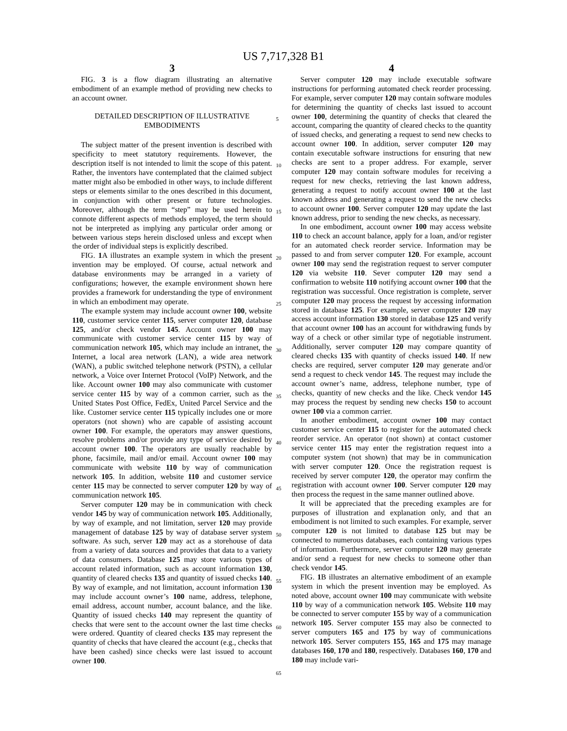US 7,717,328 B1
3
FIG. 3 is a flow diagram illustrating an alternative embodiment of an example method of providing new checks to an account owner.
DETAILED DESCRIPTION OF ILLUSTRATIVE EMBODIMENTS
The subject matter of the present invention is described with specificity to meet statutory requirements. However, the description itself is not intended to limit the scope of this patent. Rather, the inventors have contemplated that the claimed subject matter might also be embodied in other ways, to include different steps or elements similar to the ones described in this document, in conjunction with other present or future technologies. Moreover, although the term “step” may be used herein to connote different aspects of methods employed, the term should not be interpreted as implying any particular order among or between various steps herein disclosed unless and except when the order of individual steps is explicitly described.
FIG. 1 A illustrates an example system in which the present invention may be employed. Of course, actual network and database environments may be arranged in a variety of configurations; however, the example environment shown here provides a framework for understanding the type of environment in which an embodiment may operate.
The example system may include account owner 100, website 110, customer service center 115, server computer 120, database 125, and/or check vendor 145. Account owner 100 may communicate with customer service center 115 by way of communication network 105, which may include an intranet, the Internet, a local area network (LAN), a wide area network (WAN), a public switched telephone network (PSTN), a cellular network, a Voice over Internet Protocol (VoIP) Network, and the like. Account owner 100 may also communicate with customer service center 115 by way of a common carrier, such as the United States Post Office, FedEx, United Parcel Service and the like. Customer service center 115 typically includes one or more operators (not shown) who are capable of assisting account owner 100. For example, the operators may answer questions, resolve problems and/or provide any type of service desired by account owner 100. The operators are usually reachable by phone, facsimile, mail and/or email. Account owner 100 may communicate with website 110 by way of communication network 105. In addition, website 110 and customer service center 115 may be connected to server computer 120 by way of communication network 105.
Server computer 120 may be in communication with check vendor 145 by way of communication network 105. Additionally, by way of example, and not limitation, server 120 may provide management of database 125 by way of database server system software. As such, server 120 may act as a storehouse of data from a variety of data sources and provides that data to a variety of data consumers. Database 125 may store various types of account related information, such as account information 130, quantity of cleared checks 135 and quantity of issued checks 140. By way of example, and not limitation, account information 130 may include account owner’s 100 name, address, telephone, email address, account number, account balance, and the like. Quantity of issued checks 140 may represent the quantity of checks that were sent to the account owner the last time checks were ordered. Quantity of cleared checks 135 may represent the quantity of checks that have cleared the account (e.g., checks that have been cashed) since checks were last issued to account owner 100.
4
Server computer 120 may include executable software instructions for performing automated check reorder processing. For example, server computer 120 may contain software modules for determining the quantity of checks last issued to account owner 100, determining the quantity of checks that cleared the account, comparing the quantity of cleared checks to the quantity of issued checks, and generating a request to send new checks to account owner 100. In addition, server computer 120 may contain executable software instructions for ensuring that new checks are sent to a proper address. For example, server computer 120 may contain software modules for receiving a request for new checks, retrieving the last known address, generating a request to notify account owner 100 at the last known address and generating a request to send the new checks to account owner 100. Server computer 120 may update the last known address, prior to sending the new checks, as necessary.
In one embodiment, account owner 100 may access website 110 to check an account balance, apply for a loan, and/or register for an automated check reorder service. Information may be passed to and from server computer 120. For example, account owner 100 may send the registration request to server computer 120 via website 110. Sever computer 120 may send a confirmation to website 110 notifying account owner 100 that the registration was successful. Once registration is complete, server computer 120 may process the request by accessing information stored in database 125. For example, server computer 120 may access account information 130 stored in database 125 and verify that account owner 100 has an account for withdrawing funds by way of a check or other similar type of negotiable instrument. Additionally, server computer 120 may compare quantity of cleared checks 135 with quantity of checks issued 140. If new checks are required, server computer 120 may generate and/or send a request to check vendor 145. The request may include the account owner’s name, address, telephone number, type of checks, quantity of new checks and the like. Check vendor 145 may process the request by sending new checks 150 to account owner 100 via a common carrier.
In another embodiment, account owner 100 may contact customer service center 115 to register for the automated check reorder service. An operator (not shown) at contact customer service center 115 may enter the registration request into a computer system (not shown) that may be in communication with server computer 120. Once the registration request is received by server computer 120, the operator may confirm the registration with account owner 100. Server computer 120 may then process the request in the same manner outlined above.
It will be appreciated that the preceding examples are for purposes of illustration and explanation only, and that an embodiment is not limited to such examples. For example, server computer 120 is not limited to database 125 but may be connected to numerous databases, each containing various types of information. Furthermore, server computer 120 may generate and/or send a request for new checks to someone other than check vendor 145.
FIG. 1 B illustrates an alternative embodiment of an example system in which the present invention may be employed. As noted above, account owner 100 may communicate with website 110 by way of a communication network 105. Website 110 may be connected to server computer 155 by way of a communication network 105. Server computer 155 may also be connected to server computers 165 and 175 by way of communications network 105. Server computers 155, 165 and 175 may manage databases 160, 170 and 180, respectively. Databases 160, 170 and 180 may include vari-
5
10
15
20
25
30
35
40
45
50
55
60
65